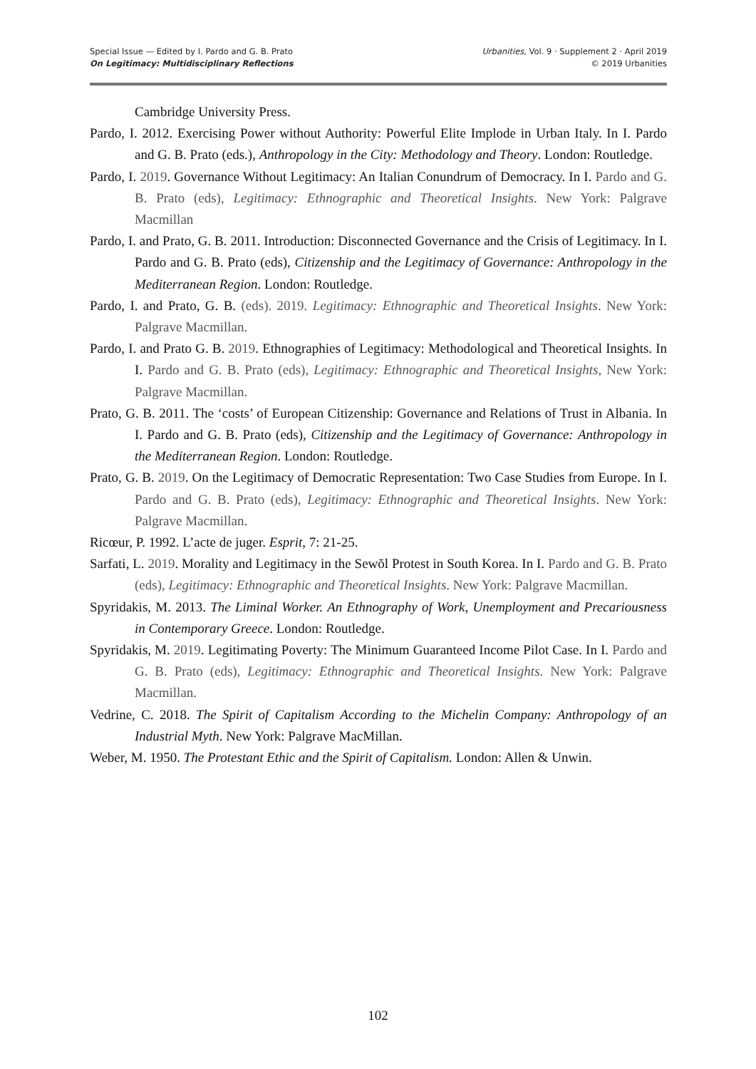Special Issue — Edited by I. Pardo and G. B. Prato
On Legitimacy: Multidisciplinary Reflections
Urbanities, Vol. 9 · Supplement 2 · April 2019
© 2019 Urbanities
Cambridge University Press.
Pardo, I. 2012. Exercising Power without Authority: Powerful Elite Implode in Urban Italy. In I. Pardo and G. B. Prato (eds.), Anthropology in the City: Methodology and Theory. London: Routledge.
Pardo, I. 2019. Governance Without Legitimacy: An Italian Conundrum of Democracy. In I. Pardo and G. B. Prato (eds), Legitimacy: Ethnographic and Theoretical Insights. New York: Palgrave Macmillan
Pardo, I. and Prato, G. B. 2011. Introduction: Disconnected Governance and the Crisis of Legitimacy. In I. Pardo and G. B. Prato (eds), Citizenship and the Legitimacy of Governance: Anthropology in the Mediterranean Region. London: Routledge.
Pardo, I. and Prato, G. B. (eds). 2019. Legitimacy: Ethnographic and Theoretical Insights. New York: Palgrave Macmillan.
Pardo, I. and Prato G. B. 2019. Ethnographies of Legitimacy: Methodological and Theoretical Insights. In I. Pardo and G. B. Prato (eds), Legitimacy: Ethnographic and Theoretical Insights, New York: Palgrave Macmillan.
Prato, G. B. 2011. The ‘costs’ of European Citizenship: Governance and Relations of Trust in Albania. In I. Pardo and G. B. Prato (eds), Citizenship and the Legitimacy of Governance: Anthropology in the Mediterranean Region. London: Routledge.
Prato, G. B. 2019. On the Legitimacy of Democratic Representation: Two Case Studies from Europe. In I. Pardo and G. B. Prato (eds), Legitimacy: Ethnographic and Theoretical Insights. New York: Palgrave Macmillan.
Ricœur, P. 1992. L’acte de juger. Esprit, 7: 21-25.
Sarfati, L. 2019. Morality and Legitimacy in the Sewŏl Protest in South Korea. In I. Pardo and G. B. Prato (eds), Legitimacy: Ethnographic and Theoretical Insights. New York: Palgrave Macmillan.
Spyridakis, M. 2013. The Liminal Worker. An Ethnography of Work, Unemployment and Precariousness in Contemporary Greece. London: Routledge.
Spyridakis, M. 2019. Legitimating Poverty: The Minimum Guaranteed Income Pilot Case. In I. Pardo and G. B. Prato (eds), Legitimacy: Ethnographic and Theoretical Insights. New York: Palgrave Macmillan.
Vedrine, C. 2018. The Spirit of Capitalism According to the Michelin Company: Anthropology of an Industrial Myth. New York: Palgrave MacMillan.
Weber, M. 1950. The Protestant Ethic and the Spirit of Capitalism. London: Allen & Unwin.
102